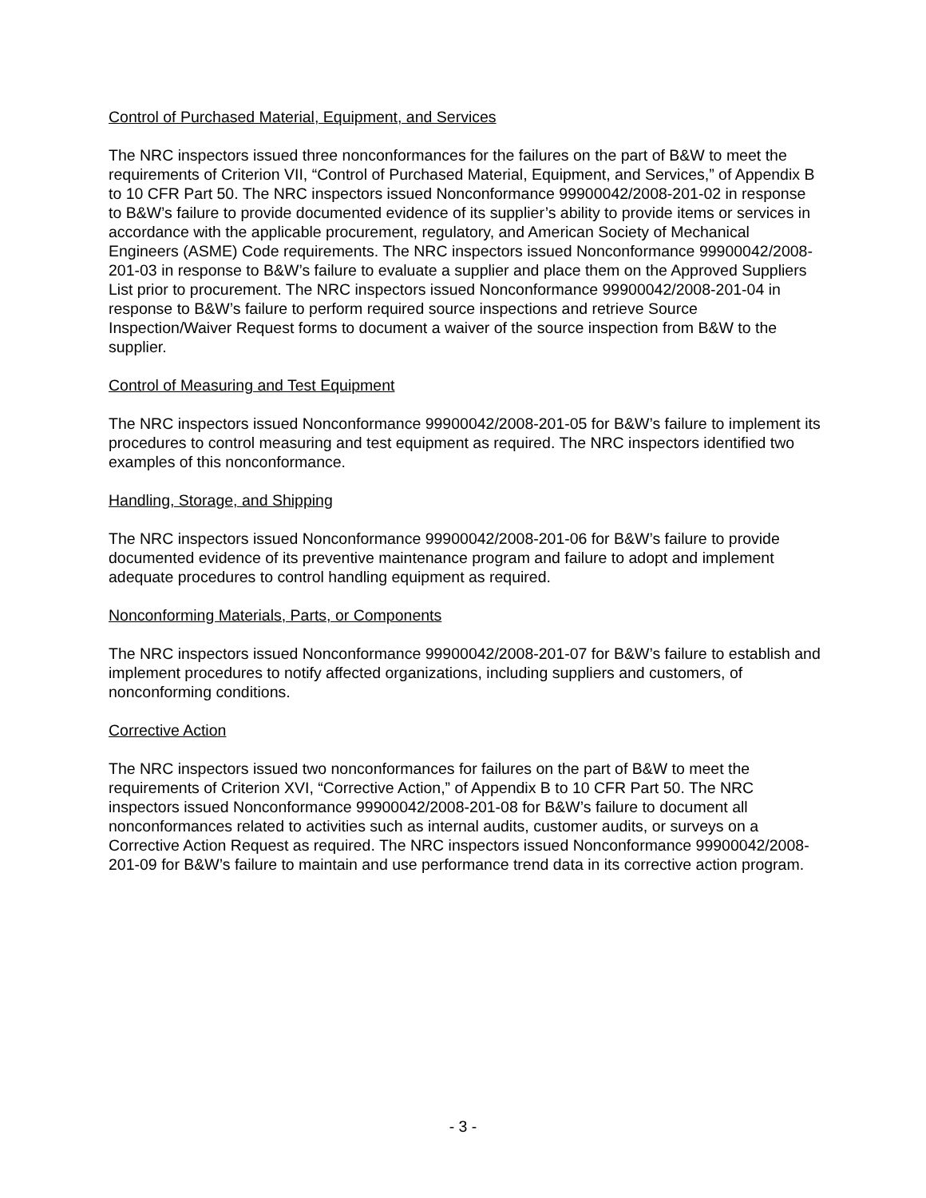Control of Purchased Material, Equipment, and Services
The NRC inspectors issued three nonconformances for the failures on the part of B&W to meet the requirements of Criterion VII, “Control of Purchased Material, Equipment, and Services,” of Appendix B to 10 CFR Part 50. The NRC inspectors issued Nonconformance 99900042/2008-201-02 in response to B&W’s failure to provide documented evidence of its supplier’s ability to provide items or services in accordance with the applicable procurement, regulatory, and American Society of Mechanical Engineers (ASME) Code requirements. The NRC inspectors issued Nonconformance 99900042/2008-201-03 in response to B&W’s failure to evaluate a supplier and place them on the Approved Suppliers List prior to procurement. The NRC inspectors issued Nonconformance 99900042/2008-201-04 in response to B&W’s failure to perform required source inspections and retrieve Source Inspection/Waiver Request forms to document a waiver of the source inspection from B&W to the supplier.
Control of Measuring and Test Equipment
The NRC inspectors issued Nonconformance 99900042/2008-201-05 for B&W’s failure to implement its procedures to control measuring and test equipment as required. The NRC inspectors identified two examples of this nonconformance.
Handling, Storage, and Shipping
The NRC inspectors issued Nonconformance 99900042/2008-201-06 for B&W’s failure to provide documented evidence of its preventive maintenance program and failure to adopt and implement adequate procedures to control handling equipment as required.
Nonconforming Materials, Parts, or Components
The NRC inspectors issued Nonconformance 99900042/2008-201-07 for B&W’s failure to establish and implement procedures to notify affected organizations, including suppliers and customers, of nonconforming conditions.
Corrective Action
The NRC inspectors issued two nonconformances for failures on the part of B&W to meet the requirements of Criterion XVI, “Corrective Action,” of Appendix B to 10 CFR Part 50. The NRC inspectors issued Nonconformance 99900042/2008-201-08 for B&W’s failure to document all nonconformances related to activities such as internal audits, customer audits, or surveys on a Corrective Action Request as required. The NRC inspectors issued Nonconformance 99900042/2008-201-09 for B&W’s failure to maintain and use performance trend data in its corrective action program.
- 3 -